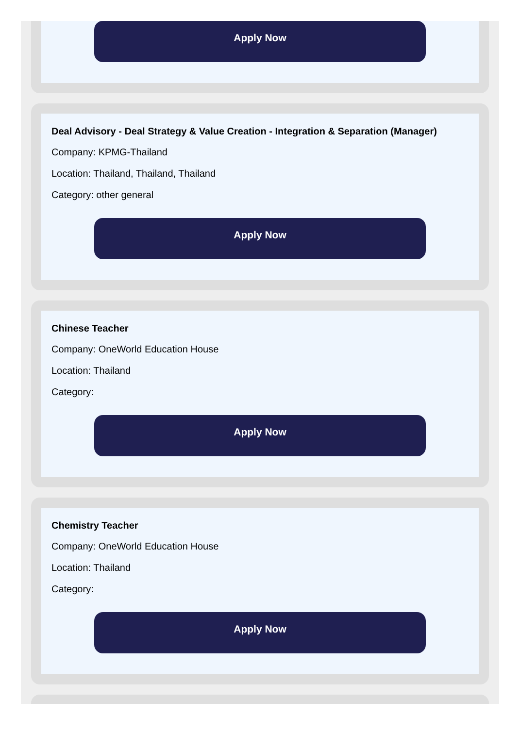Apply Now
Deal Advisory - Deal Strategy & Value Creation - Integration & Separation (Manager)
Company: KPMG-Thailand
Location: Thailand, Thailand, Thailand
Category: other general
Apply Now
Chinese Teacher
Company: OneWorld Education House
Location: Thailand
Category:
Apply Now
Chemistry Teacher
Company: OneWorld Education House
Location: Thailand
Category:
Apply Now